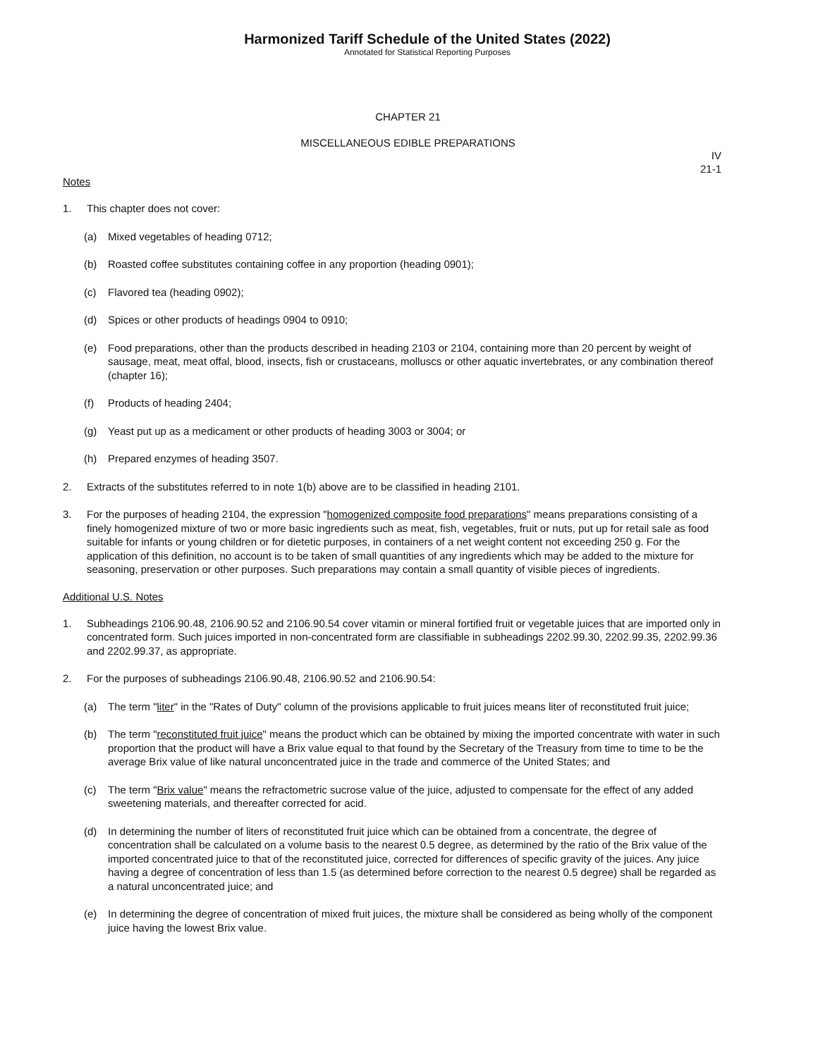Harmonized Tariff Schedule of the United States (2022)
Annotated for Statistical Reporting Purposes
CHAPTER 21
MISCELLANEOUS EDIBLE PREPARATIONS
IV
21-1
Notes
1. This chapter does not cover:
(a) Mixed vegetables of heading 0712;
(b) Roasted coffee substitutes containing coffee in any proportion (heading 0901);
(c) Flavored tea (heading 0902);
(d) Spices or other products of headings 0904 to 0910;
(e) Food preparations, other than the products described in heading 2103 or 2104, containing more than 20 percent by weight of sausage, meat, meat offal, blood, insects, fish or crustaceans, molluscs or other aquatic invertebrates, or any combination thereof (chapter 16);
(f) Products of heading 2404;
(g) Yeast put up as a medicament or other products of heading 3003 or 3004; or
(h) Prepared enzymes of heading 3507.
2. Extracts of the substitutes referred to in note 1(b) above are to be classified in heading 2101.
3. For the purposes of heading 2104, the expression "homogenized composite food preparations" means preparations consisting of a finely homogenized mixture of two or more basic ingredients such as meat, fish, vegetables, fruit or nuts, put up for retail sale as food suitable for infants or young children or for dietetic purposes, in containers of a net weight content not exceeding 250 g. For the application of this definition, no account is to be taken of small quantities of any ingredients which may be added to the mixture for seasoning, preservation or other purposes. Such preparations may contain a small quantity of visible pieces of ingredients.
Additional U.S. Notes
1. Subheadings 2106.90.48, 2106.90.52 and 2106.90.54 cover vitamin or mineral fortified fruit or vegetable juices that are imported only in concentrated form. Such juices imported in non-concentrated form are classifiable in subheadings 2202.99.30, 2202.99.35, 2202.99.36 and 2202.99.37, as appropriate.
2. For the purposes of subheadings 2106.90.48, 2106.90.52 and 2106.90.54:
(a) The term "liter" in the "Rates of Duty" column of the provisions applicable to fruit juices means liter of reconstituted fruit juice;
(b) The term "reconstituted fruit juice" means the product which can be obtained by mixing the imported concentrate with water in such proportion that the product will have a Brix value equal to that found by the Secretary of the Treasury from time to time to be the average Brix value of like natural unconcentrated juice in the trade and commerce of the United States; and
(c) The term "Brix value" means the refractometric sucrose value of the juice, adjusted to compensate for the effect of any added sweetening materials, and thereafter corrected for acid.
(d) In determining the number of liters of reconstituted fruit juice which can be obtained from a concentrate, the degree of concentration shall be calculated on a volume basis to the nearest 0.5 degree, as determined by the ratio of the Brix value of the imported concentrated juice to that of the reconstituted juice, corrected for differences of specific gravity of the juices. Any juice having a degree of concentration of less than 1.5 (as determined before correction to the nearest 0.5 degree) shall be regarded as a natural unconcentrated juice; and
(e) In determining the degree of concentration of mixed fruit juices, the mixture shall be considered as being wholly of the component juice having the lowest Brix value.